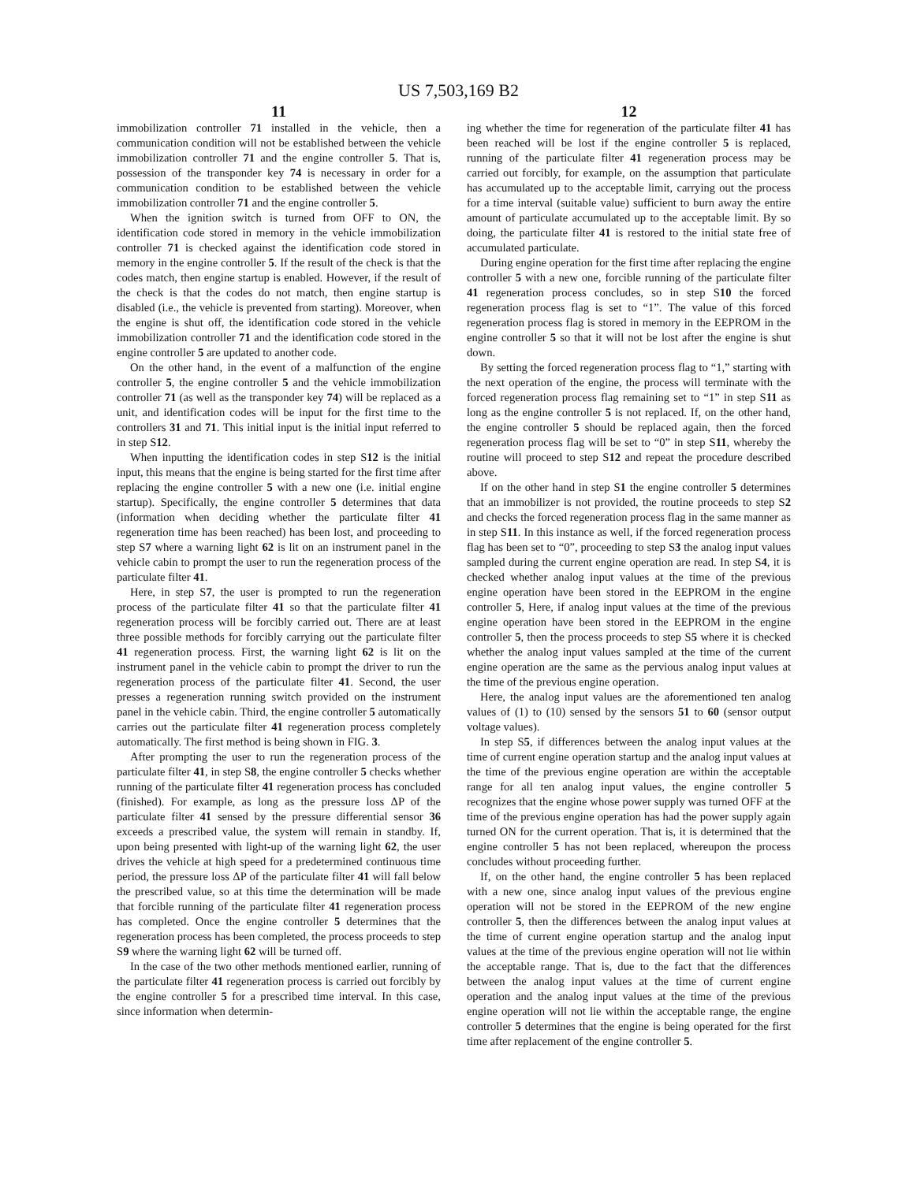US 7,503,169 B2
11
immobilization controller 71 installed in the vehicle, then a communication condition will not be established between the vehicle immobilization controller 71 and the engine controller 5. That is, possession of the transponder key 74 is necessary in order for a communication condition to be established between the vehicle immobilization controller 71 and the engine controller 5.
When the ignition switch is turned from OFF to ON, the identification code stored in memory in the vehicle immobilization controller 71 is checked against the identification code stored in memory in the engine controller 5. If the result of the check is that the codes match, then engine startup is enabled. However, if the result of the check is that the codes do not match, then engine startup is disabled (i.e., the vehicle is prevented from starting). Moreover, when the engine is shut off, the identification code stored in the vehicle immobilization controller 71 and the identification code stored in the engine controller 5 are updated to another code.
On the other hand, in the event of a malfunction of the engine controller 5, the engine controller 5 and the vehicle immobilization controller 71 (as well as the transponder key 74) will be replaced as a unit, and identification codes will be input for the first time to the controllers 31 and 71. This initial input is the initial input referred to in step S12.
When inputting the identification codes in step S12 is the initial input, this means that the engine is being started for the first time after replacing the engine controller 5 with a new one (i.e. initial engine startup). Specifically, the engine controller 5 determines that data (information when deciding whether the particulate filter 41 regeneration time has been reached) has been lost, and proceeding to step S7 where a warning light 62 is lit on an instrument panel in the vehicle cabin to prompt the user to run the regeneration process of the particulate filter 41.
Here, in step S7, the user is prompted to run the regeneration process of the particulate filter 41 so that the particulate filter 41 regeneration process will be forcibly carried out. There are at least three possible methods for forcibly carrying out the particulate filter 41 regeneration process. First, the warning light 62 is lit on the instrument panel in the vehicle cabin to prompt the driver to run the regeneration process of the particulate filter 41. Second, the user presses a regeneration running switch provided on the instrument panel in the vehicle cabin. Third, the engine controller 5 automatically carries out the particulate filter 41 regeneration process completely automatically. The first method is being shown in FIG. 3.
After prompting the user to run the regeneration process of the particulate filter 41, in step S8, the engine controller 5 checks whether running of the particulate filter 41 regeneration process has concluded (finished). For example, as long as the pressure loss ΔP of the particulate filter 41 sensed by the pressure differential sensor 36 exceeds a prescribed value, the system will remain in standby. If, upon being presented with light-up of the warning light 62, the user drives the vehicle at high speed for a predetermined continuous time period, the pressure loss ΔP of the particulate filter 41 will fall below the prescribed value, so at this time the determination will be made that forcible running of the particulate filter 41 regeneration process has completed. Once the engine controller 5 determines that the regeneration process has been completed, the process proceeds to step S9 where the warning light 62 will be turned off.
In the case of the two other methods mentioned earlier, running of the particulate filter 41 regeneration process is carried out forcibly by the engine controller 5 for a prescribed time interval. In this case, since information when determin-
12
ing whether the time for regeneration of the particulate filter 41 has been reached will be lost if the engine controller 5 is replaced, running of the particulate filter 41 regeneration process may be carried out forcibly, for example, on the assumption that particulate has accumulated up to the acceptable limit, carrying out the process for a time interval (suitable value) sufficient to burn away the entire amount of particulate accumulated up to the acceptable limit. By so doing, the particulate filter 41 is restored to the initial state free of accumulated particulate.
During engine operation for the first time after replacing the engine controller 5 with a new one, forcible running of the particulate filter 41 regeneration process concludes, so in step S10 the forced regeneration process flag is set to “1”. The value of this forced regeneration process flag is stored in memory in the EEPROM in the engine controller 5 so that it will not be lost after the engine is shut down.
By setting the forced regeneration process flag to “1,” starting with the next operation of the engine, the process will terminate with the forced regeneration process flag remaining set to “1” in step S11 as long as the engine controller 5 is not replaced. If, on the other hand, the engine controller 5 should be replaced again, then the forced regeneration process flag will be set to “0” in step S11, whereby the routine will proceed to step S12 and repeat the procedure described above.
If on the other hand in step S1 the engine controller 5 determines that an immobilizer is not provided, the routine proceeds to step S2 and checks the forced regeneration process flag in the same manner as in step S11. In this instance as well, if the forced regeneration process flag has been set to “0”, proceeding to step S3 the analog input values sampled during the current engine operation are read. In step S4, it is checked whether analog input values at the time of the previous engine operation have been stored in the EEPROM in the engine controller 5, Here, if analog input values at the time of the previous engine operation have been stored in the EEPROM in the engine controller 5, then the process proceeds to step S5 where it is checked whether the analog input values sampled at the time of the current engine operation are the same as the pervious analog input values at the time of the previous engine operation.
Here, the analog input values are the aforementioned ten analog values of (1) to (10) sensed by the sensors 51 to 60 (sensor output voltage values).
In step S5, if differences between the analog input values at the time of current engine operation startup and the analog input values at the time of the previous engine operation are within the acceptable range for all ten analog input values, the engine controller 5 recognizes that the engine whose power supply was turned OFF at the time of the previous engine operation has had the power supply again turned ON for the current operation. That is, it is determined that the engine controller 5 has not been replaced, whereupon the process concludes without proceeding further.
If, on the other hand, the engine controller 5 has been replaced with a new one, since analog input values of the previous engine operation will not be stored in the EEPROM of the new engine controller 5, then the differences between the analog input values at the time of current engine operation startup and the analog input values at the time of the previous engine operation will not lie within the acceptable range. That is, due to the fact that the differences between the analog input values at the time of current engine operation and the analog input values at the time of the previous engine operation will not lie within the acceptable range, the engine controller 5 determines that the engine is being operated for the first time after replacement of the engine controller 5.